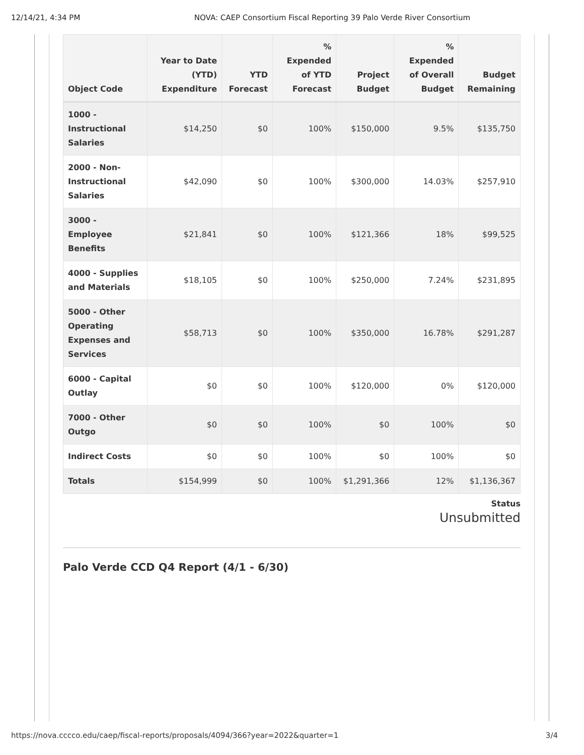12/14/21, 4:34 PM NOVA: CAEP Consortium Fiscal Reporting 39 Palo Verde River Consortium
| Object Code | Year to Date (YTD) Expenditure | YTD Forecast | % Expended of YTD Forecast | Project Budget | % Expended of Overall Budget | Budget Remaining |
| --- | --- | --- | --- | --- | --- | --- |
| 1000 - Instructional Salaries | $14,250 | $0 | 100% | $150,000 | 9.5% | $135,750 |
| 2000 - Non-Instructional Salaries | $42,090 | $0 | 100% | $300,000 | 14.03% | $257,910 |
| 3000 - Employee Benefits | $21,841 | $0 | 100% | $121,366 | 18% | $99,525 |
| 4000 - Supplies and Materials | $18,105 | $0 | 100% | $250,000 | 7.24% | $231,895 |
| 5000 - Other Operating Expenses and Services | $58,713 | $0 | 100% | $350,000 | 16.78% | $291,287 |
| 6000 - Capital Outlay | $0 | $0 | 100% | $120,000 | 0% | $120,000 |
| 7000 - Other Outgo | $0 | $0 | 100% | $0 | 100% | $0 |
| Indirect Costs | $0 | $0 | 100% | $0 | 100% | $0 |
| Totals | $154,999 | $0 | 100% | $1,291,366 | 12% | $1,136,367 |
Status
Unsubmitted
Palo Verde CCD Q4 Report (4/1 - 6/30)
https://nova.cccco.edu/caep/fiscal-reports/proposals/4094/366?year=2022&quarter=1 3/4